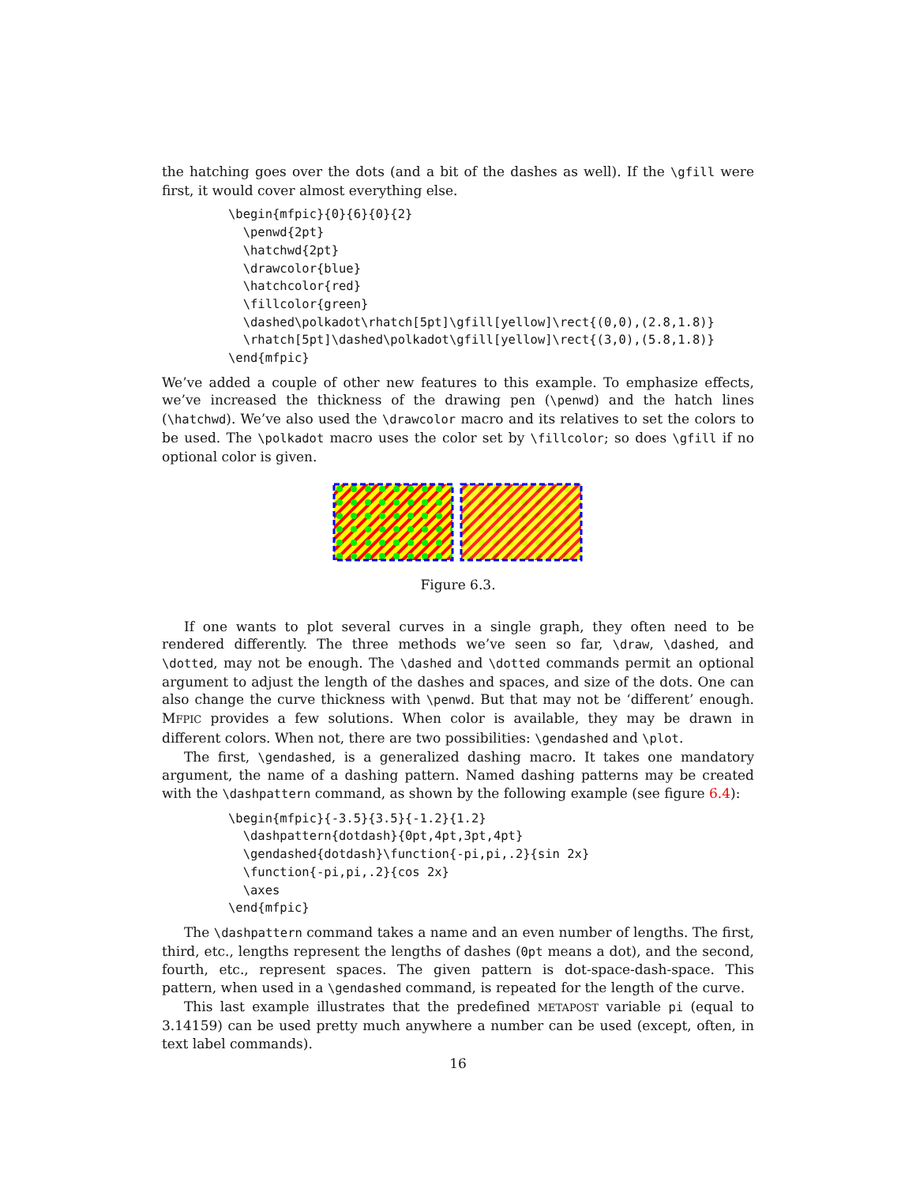the hatching goes over the dots (and a bit of the dashes as well). If the \gfill were first, it would cover almost everything else.
\begin{mfpic}{0}{6}{0}{2}
  \penwd{2pt}
  \hatchwd{2pt}
  \drawcolor{blue}
  \hatchcolor{red}
  \fillcolor{green}
  \dashed\polkadot\rhatch[5pt]\gfill[yellow]\rect{(0,0),(2.8,1.8)}
  \rhatch[5pt]\dashed\polkadot\gfill[yellow]\rect{(3,0),(5.8,1.8)}
\end{mfpic}
We’ve added a couple of other new features to this example. To emphasize effects, we’ve increased the thickness of the drawing pen (\penwd) and the hatch lines (\hatchwd). We’ve also used the \drawcolor macro and its relatives to set the colors to be used. The \polkadot macro uses the color set by \fillcolor; so does \gfill if no optional color is given.
Figure 6.3.
If one wants to plot several curves in a single graph, they often need to be rendered differently. The three methods we’ve seen so far, \draw, \dashed, and \dotted, may not be enough. The \dashed and \dotted commands permit an optional argument to adjust the length of the dashes and spaces, and size of the dots. One can also change the curve thickness with \penwd. But that may not be ‘different’ enough. MFPIC provides a few solutions. When color is available, they may be drawn in different colors. When not, there are two possibilities: \gendashed and \plot.
The first, \gendashed, is a generalized dashing macro. It takes one mandatory argument, the name of a dashing pattern. Named dashing patterns may be created with the \dashpattern command, as shown by the following example (see figure 6.4):
\begin{mfpic}{-3.5}{3.5}{-1.2}{1.2}
  \dashpattern{dotdash}{0pt,4pt,3pt,4pt}
  \gendashed{dotdash}\function{-pi,pi,.2}{sin 2x}
  \function{-pi,pi,.2}{cos 2x}
  \axes
\end{mfpic}
The \dashpattern command takes a name and an even number of lengths. The first, third, etc., lengths represent the lengths of dashes (0pt means a dot), and the second, fourth, etc., represent spaces. The given pattern is dot-space-dash-space. This pattern, when used in a \gendashed command, is repeated for the length of the curve.
This last example illustrates that the predefined METAPOST variable pi (equal to 3.14159) can be used pretty much anywhere a number can be used (except, often, in text label commands).
16